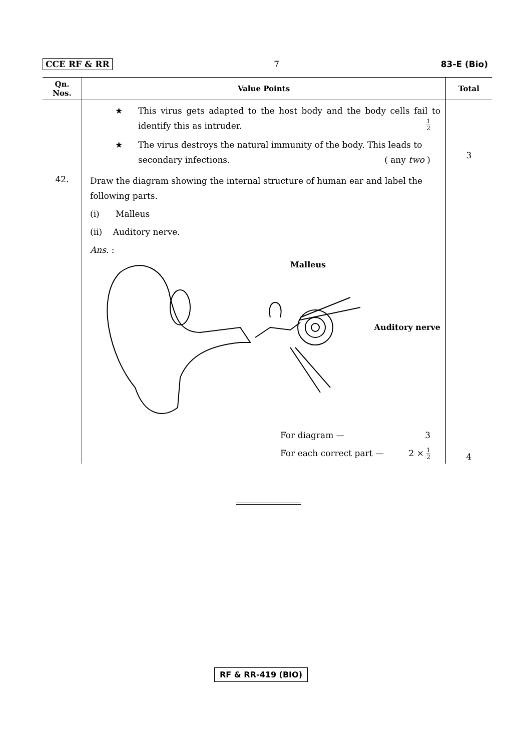CCE RF & RR 7 83-E (Bio)
| Qn. Nos. | Value Points | Total |
| --- | --- | --- |
| | ★ This virus gets adapted to the host body and the body cells fail to identify this as intruder. 1 2 ★ The virus destroys the natural immunity of the body. This leads to secondary infections. ( any two ) | 3 |
| 42. | Draw the diagram showing the internal structure of human ear and label the following parts. (i) Malleus (ii) Auditory nerve. Ans. : Malleus Auditory nerve For diagram — 3 For each correct part — 2 × 1 2 | 4 |
RF & RR-419 (BIO)